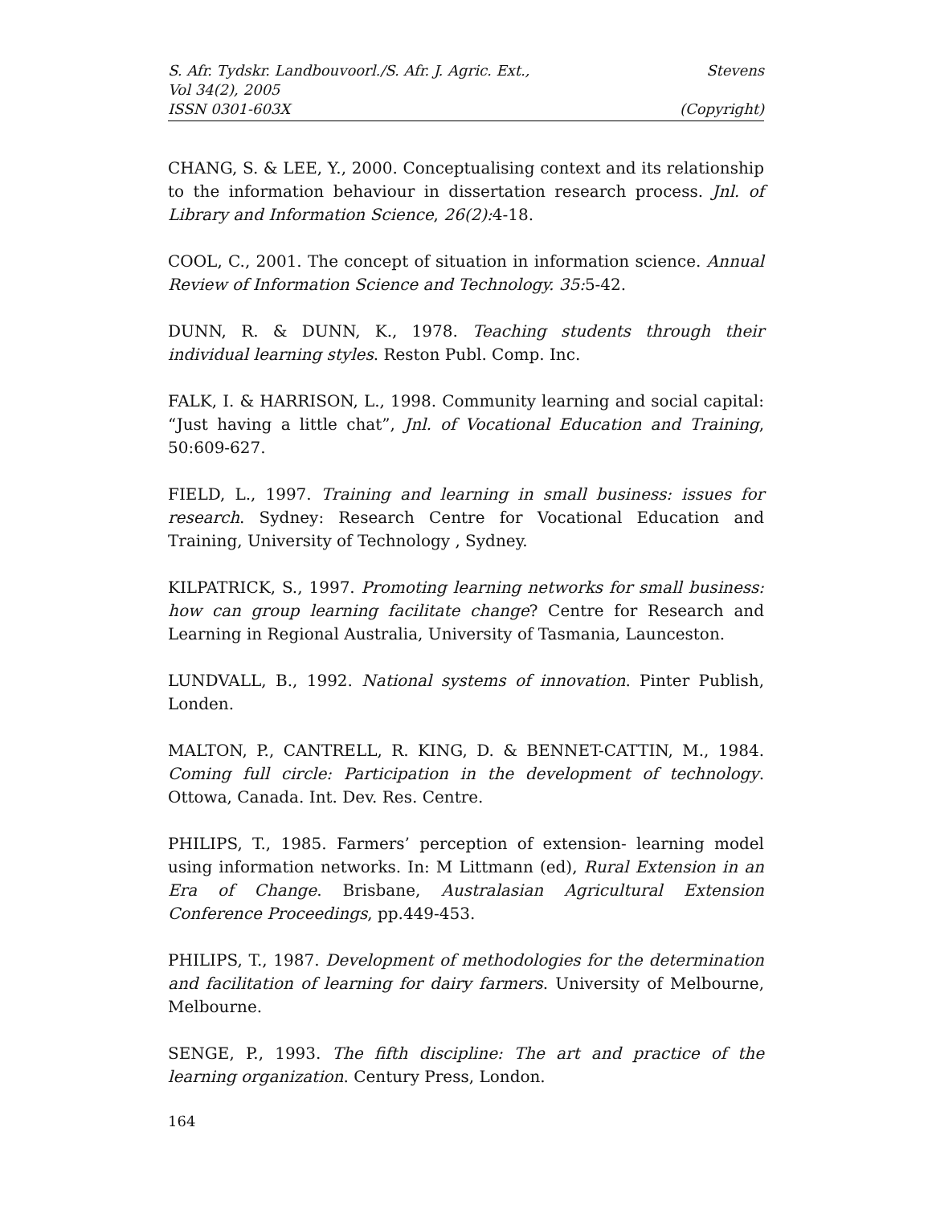S. Afr. Tydskr. Landbouvoorl./S. Afr. J. Agric. Ext., Stevens
Vol 34(2), 2005
ISSN 0301-603X (Copyright)
CHANG, S. & LEE, Y., 2000. Conceptualising context and its relationship to the information behaviour in dissertation research process. Jnl. of Library and Information Science, 26(2): 4-18.
COOL, C., 2001. The concept of situation in information science. Annual Review of Information Science and Technology. 35: 5-42.
DUNN, R. & DUNN, K., 1978. Teaching students through their individual learning styles. Reston Publ. Comp. Inc.
FALK, I. & HARRISON, L., 1998. Community learning and social capital: “Just having a little chat”, Jnl. of Vocational Education and Training, 50:609-627.
FIELD, L., 1997. Training and learning in small business: issues for research. Sydney: Research Centre for Vocational Education and Training, University of Technology , Sydney.
KILPATRICK, S., 1997. Promoting learning networks for small business: how can group learning facilitate change? Centre for Research and Learning in Regional Australia, University of Tasmania, Launceston.
LUNDVALL, B., 1992. National systems of innovation. Pinter Publish, Londen.
MALTON, P., CANTRELL, R. KING, D. & BENNET-CATTIN, M., 1984. Coming full circle: Participation in the development of technology. Ottowa, Canada. Int. Dev. Res. Centre.
PHILIPS, T., 1985. Farmers’ perception of extension- learning model using information networks. In: M Littmann (ed), Rural Extension in an Era of Change. Brisbane, Australasian Agricultural Extension Conference Proceedings, pp.449-453.
PHILIPS, T., 1987. Development of methodologies for the determination and facilitation of learning for dairy farmers. University of Melbourne, Melbourne.
SENGE, P., 1993. The fifth discipline: The art and practice of the learning organization. Century Press, London.
164